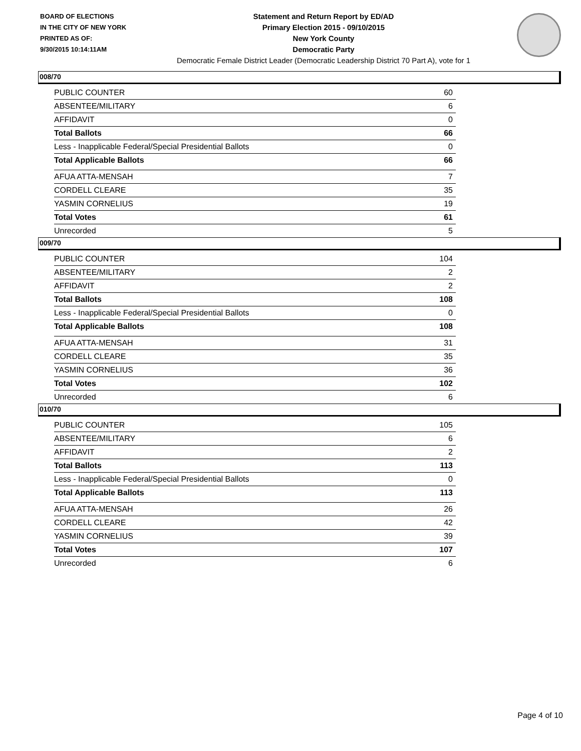BOARD OF ELECTIONS
IN THE CITY OF NEW YORK
PRINTED AS OF:
9/30/2015 10:14:11AM
Statement and Return Report by ED/AD
Primary Election 2015 - 09/10/2015
New York County
Democratic Party
Democratic Female District Leader (Democratic Leadership District 70 Part A), vote for 1
008/70
| PUBLIC COUNTER | 60 |
| ABSENTEE/MILITARY | 6 |
| AFFIDAVIT | 0 |
| Total Ballots | 66 |
| Less - Inapplicable Federal/Special Presidential Ballots | 0 |
| Total Applicable Ballots | 66 |
| AFUA ATTA-MENSAH | 7 |
| CORDELL CLEARE | 35 |
| YASMIN CORNELIUS | 19 |
| Total Votes | 61 |
| Unrecorded | 5 |
009/70
| PUBLIC COUNTER | 104 |
| ABSENTEE/MILITARY | 2 |
| AFFIDAVIT | 2 |
| Total Ballots | 108 |
| Less - Inapplicable Federal/Special Presidential Ballots | 0 |
| Total Applicable Ballots | 108 |
| AFUA ATTA-MENSAH | 31 |
| CORDELL CLEARE | 35 |
| YASMIN CORNELIUS | 36 |
| Total Votes | 102 |
| Unrecorded | 6 |
010/70
| PUBLIC COUNTER | 105 |
| ABSENTEE/MILITARY | 6 |
| AFFIDAVIT | 2 |
| Total Ballots | 113 |
| Less - Inapplicable Federal/Special Presidential Ballots | 0 |
| Total Applicable Ballots | 113 |
| AFUA ATTA-MENSAH | 26 |
| CORDELL CLEARE | 42 |
| YASMIN CORNELIUS | 39 |
| Total Votes | 107 |
| Unrecorded | 6 |
Page 4 of 10